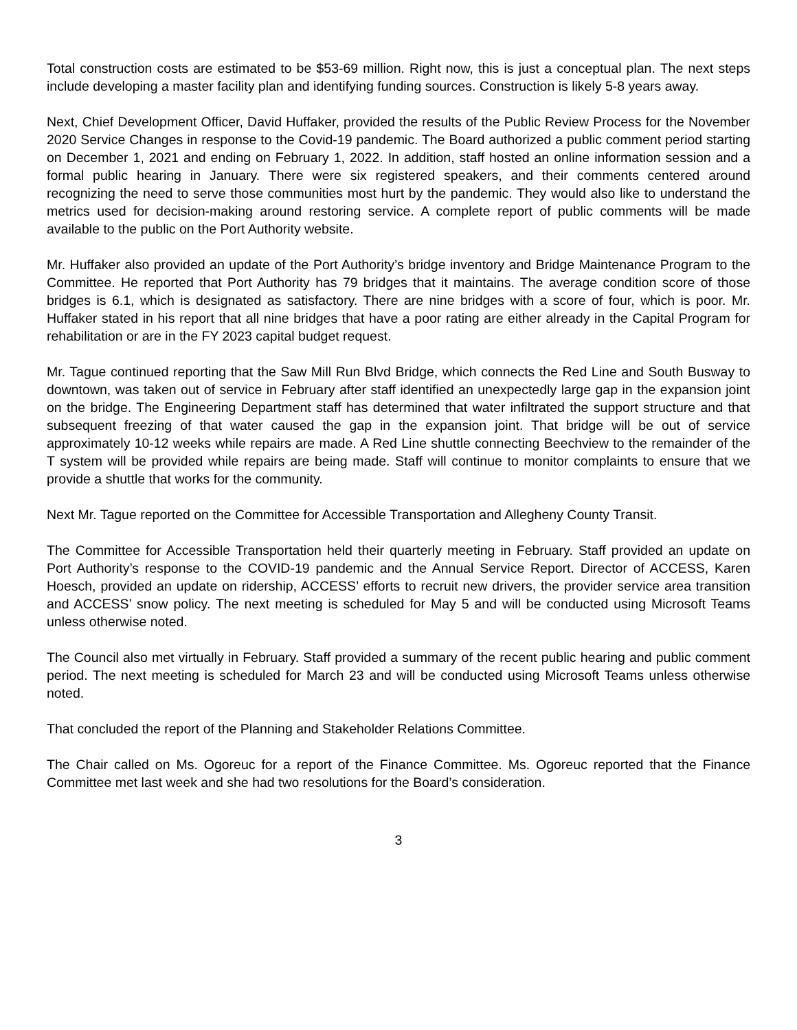Total construction costs are estimated to be $53-69 million. Right now, this is just a conceptual plan. The next steps include developing a master facility plan and identifying funding sources. Construction is likely 5-8 years away.
Next, Chief Development Officer, David Huffaker, provided the results of the Public Review Process for the November 2020 Service Changes in response to the Covid-19 pandemic. The Board authorized a public comment period starting on December 1, 2021 and ending on February 1, 2022. In addition, staff hosted an online information session and a formal public hearing in January. There were six registered speakers, and their comments centered around recognizing the need to serve those communities most hurt by the pandemic. They would also like to understand the metrics used for decision-making around restoring service. A complete report of public comments will be made available to the public on the Port Authority website.
Mr. Huffaker also provided an update of the Port Authority’s bridge inventory and Bridge Maintenance Program to the Committee. He reported that Port Authority has 79 bridges that it maintains. The average condition score of those bridges is 6.1, which is designated as satisfactory. There are nine bridges with a score of four, which is poor. Mr. Huffaker stated in his report that all nine bridges that have a poor rating are either already in the Capital Program for rehabilitation or are in the FY 2023 capital budget request.
Mr. Tague continued reporting that the Saw Mill Run Blvd Bridge, which connects the Red Line and South Busway to downtown, was taken out of service in February after staff identified an unexpectedly large gap in the expansion joint on the bridge. The Engineering Department staff has determined that water infiltrated the support structure and that subsequent freezing of that water caused the gap in the expansion joint. That bridge will be out of service approximately 10-12 weeks while repairs are made. A Red Line shuttle connecting Beechview to the remainder of the T system will be provided while repairs are being made. Staff will continue to monitor complaints to ensure that we provide a shuttle that works for the community.
Next Mr. Tague reported on the Committee for Accessible Transportation and Allegheny County Transit.
The Committee for Accessible Transportation held their quarterly meeting in February. Staff provided an update on Port Authority’s response to the COVID-19 pandemic and the Annual Service Report. Director of ACCESS, Karen Hoesch, provided an update on ridership, ACCESS’ efforts to recruit new drivers, the provider service area transition and ACCESS’ snow policy. The next meeting is scheduled for May 5 and will be conducted using Microsoft Teams unless otherwise noted.
The Council also met virtually in February. Staff provided a summary of the recent public hearing and public comment period. The next meeting is scheduled for March 23 and will be conducted using Microsoft Teams unless otherwise noted.
That concluded the report of the Planning and Stakeholder Relations Committee.
The Chair called on Ms. Ogoreuc for a report of the Finance Committee. Ms. Ogoreuc reported that the Finance Committee met last week and she had two resolutions for the Board’s consideration.
3